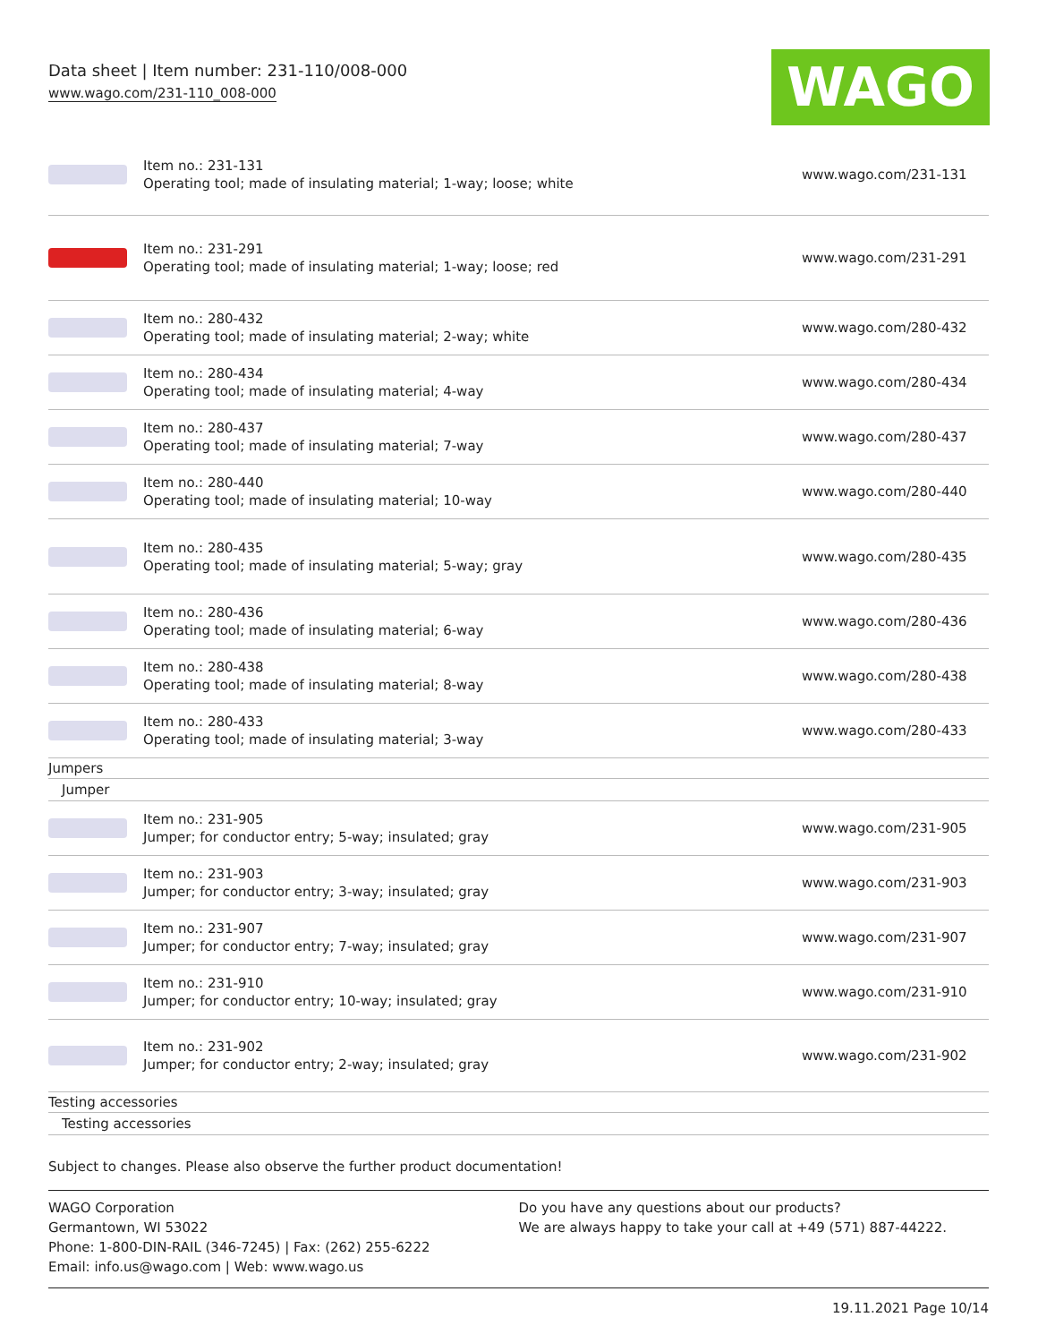Data sheet | Item number: 231-110/008-000
www.wago.com/231-110_008-000
WAGO
| | Item no.: 231-131 Operating tool; made of insulating material; 1-way; loose; white | www.wago.com/231-131 |
| | Item no.: 231-291 Operating tool; made of insulating material; 1-way; loose; red | www.wago.com/231-291 |
| | Item no.: 280-432 Operating tool; made of insulating material; 2-way; white | www.wago.com/280-432 |
| | Item no.: 280-434 Operating tool; made of insulating material; 4-way | www.wago.com/280-434 |
| | Item no.: 280-437 Operating tool; made of insulating material; 7-way | www.wago.com/280-437 |
| | Item no.: 280-440 Operating tool; made of insulating material; 10-way | www.wago.com/280-440 |
| | Item no.: 280-435 Operating tool; made of insulating material; 5-way; gray | www.wago.com/280-435 |
| | Item no.: 280-436 Operating tool; made of insulating material; 6-way | www.wago.com/280-436 |
| | Item no.: 280-438 Operating tool; made of insulating material; 8-way | www.wago.com/280-438 |
| | Item no.: 280-433 Operating tool; made of insulating material; 3-way | www.wago.com/280-433 |
| Jumpers | | |
| Jumper | | |
| | Item no.: 231-905 Jumper; for conductor entry; 5-way; insulated; gray | www.wago.com/231-905 |
| | Item no.: 231-903 Jumper; for conductor entry; 3-way; insulated; gray | www.wago.com/231-903 |
| | Item no.: 231-907 Jumper; for conductor entry; 7-way; insulated; gray | www.wago.com/231-907 |
| | Item no.: 231-910 Jumper; for conductor entry; 10-way; insulated; gray | www.wago.com/231-910 |
| | Item no.: 231-902 Jumper; for conductor entry; 2-way; insulated; gray | www.wago.com/231-902 |
| Testing accessories | | |
| Testing accessories | | |
Subject to changes. Please also observe the further product documentation!
WAGO Corporation
Germantown, WI 53022
Phone: 1-800-DIN-RAIL (346-7245) | Fax: (262) 255-6222
Email: info.us@wago.com | Web: www.wago.us
Do you have any questions about our products?
We are always happy to take your call at +49 (571) 887-44222.
19.11.2021 Page 10/14